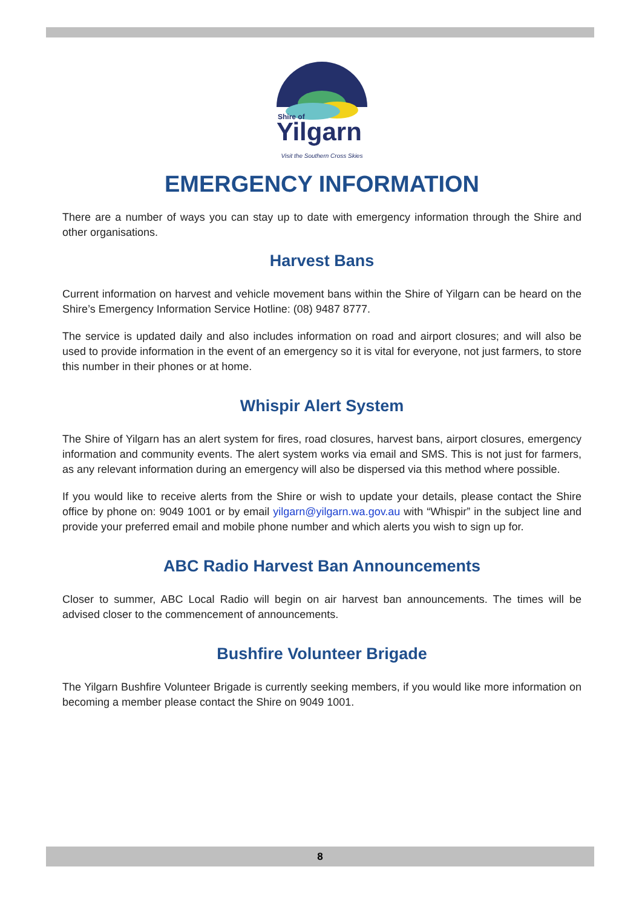Shire of
Yilgarn
Visit the Southern Cross Skies
EMERGENCY INFORMATION
There are a number of ways you can stay up to date with emergency information through the Shire and other organisations.
Harvest Bans
Current information on harvest and vehicle movement bans within the Shire of Yilgarn can be heard on the Shire’s Emergency Information Service Hotline: (08) 9487 8777.
The service is updated daily and also includes information on road and airport closures; and will also be used to provide information in the event of an emergency so it is vital for everyone, not just farmers, to store this number in their phones or at home.
Whispir Alert System
The Shire of Yilgarn has an alert system for fires, road closures, harvest bans, airport closures, emergency information and community events. The alert system works via email and SMS. This is not just for farmers, as any relevant information during an emergency will also be dispersed via this method where possible.
If you would like to receive alerts from the Shire or wish to update your details, please contact the Shire office by phone on: 9049 1001 or by email yilgarn@yilgarn.wa.gov.au with “Whispir” in the subject line and provide your preferred email and mobile phone number and which alerts you wish to sign up for.
ABC Radio Harvest Ban Announcements
Closer to summer, ABC Local Radio will begin on air harvest ban announcements. The times will be advised closer to the commencement of announcements.
Bushfire Volunteer Brigade
The Yilgarn Bushfire Volunteer Brigade is currently seeking members, if you would like more information on becoming a member please contact the Shire on 9049 1001.
8